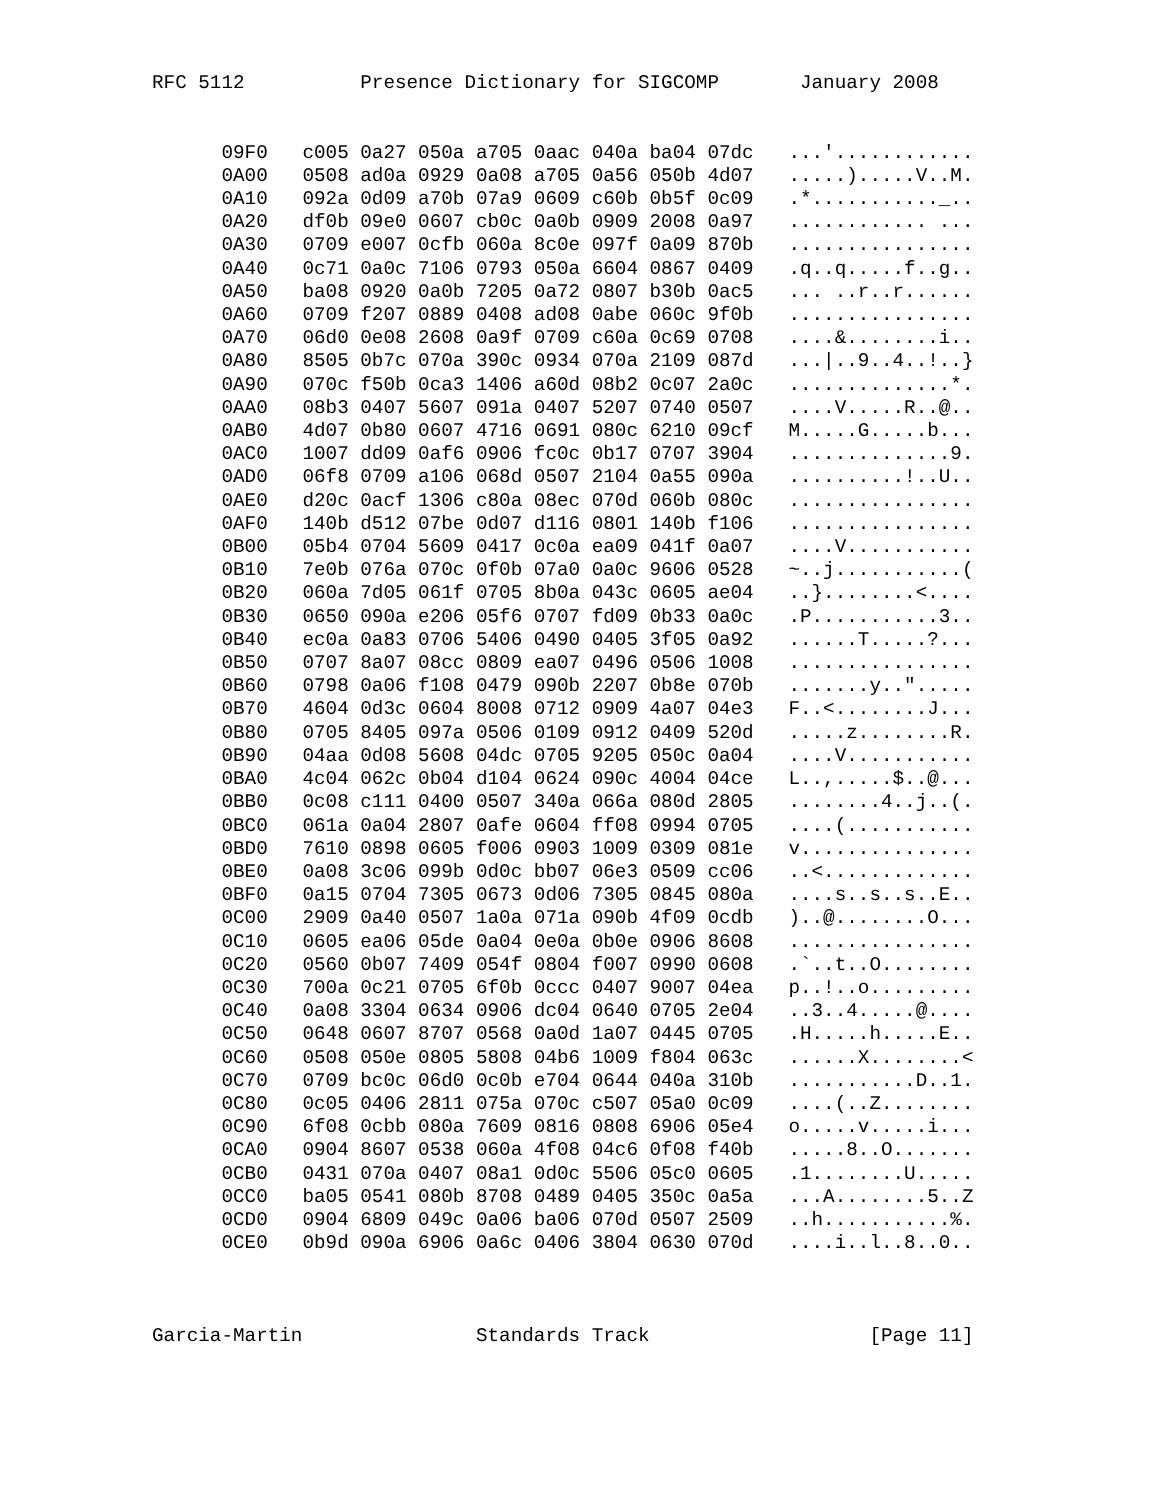RFC 5112          Presence Dictionary for SIGCOMP       January 2008


      09F0   c005 0a27 050a a705 0aac 040a ba04 07dc   ...'............
      0A00   0508 ad0a 0929 0a08 a705 0a56 050b 4d07   .....).....V..M.
      0A10   092a 0d09 a70b 07a9 0609 c60b 0b5f 0c09   .*..........._..
      0A20   df0b 09e0 0607 cb0c 0a0b 0909 2008 0a97   ............ ...
      0A30   0709 e007 0cfb 060a 8c0e 097f 0a09 870b   ................
      0A40   0c71 0a0c 7106 0793 050a 6604 0867 0409   .q..q.....f..g..
      0A50   ba08 0920 0a0b 7205 0a72 0807 b30b 0ac5   ... ..r..r......
      0A60   0709 f207 0889 0408 ad08 0abe 060c 9f0b   ................
      0A70   06d0 0e08 2608 0a9f 0709 c60a 0c69 0708   ....&........i..
      0A80   8505 0b7c 070a 390c 0934 070a 2109 087d   ...|..9..4..!..}
      0A90   070c f50b 0ca3 1406 a60d 08b2 0c07 2a0c   ..............*.
      0AA0   08b3 0407 5607 091a 0407 5207 0740 0507   ....V.....R..@..
      0AB0   4d07 0b80 0607 4716 0691 080c 6210 09cf   M.....G.....b...
      0AC0   1007 dd09 0af6 0906 fc0c 0b17 0707 3904   ..............9.
      0AD0   06f8 0709 a106 068d 0507 2104 0a55 090a   ..........!..U..
      0AE0   d20c 0acf 1306 c80a 08ec 070d 060b 080c   ................
      0AF0   140b d512 07be 0d07 d116 0801 140b f106   ................
      0B00   05b4 0704 5609 0417 0c0a ea09 041f 0a07   ....V...........
      0B10   7e0b 076a 070c 0f0b 07a0 0a0c 9606 0528   ~..j...........(
      0B20   060a 7d05 061f 0705 8b0a 043c 0605 ae04   ..}........<....
      0B30   0650 090a e206 05f6 0707 fd09 0b33 0a0c   .P...........3..
      0B40   ec0a 0a83 0706 5406 0490 0405 3f05 0a92   ......T.....?...
      0B50   0707 8a07 08cc 0809 ea07 0496 0506 1008   ................
      0B60   0798 0a06 f108 0479 090b 2207 0b8e 070b   .......y..".....
      0B70   4604 0d3c 0604 8008 0712 0909 4a07 04e3   F..<........J...
      0B80   0705 8405 097a 0506 0109 0912 0409 520d   .....z........R.
      0B90   04aa 0d08 5608 04dc 0705 9205 050c 0a04   ....V...........
      0BA0   4c04 062c 0b04 d104 0624 090c 4004 04ce   L..,.....$..@...
      0BB0   0c08 c111 0400 0507 340a 066a 080d 2805   ........4..j..(.
      0BC0   061a 0a04 2807 0afe 0604 ff08 0994 0705   ....(...........
      0BD0   7610 0898 0605 f006 0903 1009 0309 081e   v...............
      0BE0   0a08 3c06 099b 0d0c bb07 06e3 0509 cc06   ..<.............
      0BF0   0a15 0704 7305 0673 0d06 7305 0845 080a   ....s..s..s..E..
      0C00   2909 0a40 0507 1a0a 071a 090b 4f09 0cdb   )..@........O...
      0C10   0605 ea06 05de 0a04 0e0a 0b0e 0906 8608   ................
      0C20   0560 0b07 7409 054f 0804 f007 0990 0608   .`..t..O........
      0C30   700a 0c21 0705 6f0b 0ccc 0407 9007 04ea   p..!..o.........
      0C40   0a08 3304 0634 0906 dc04 0640 0705 2e04   ..3..4.....@....
      0C50   0648 0607 8707 0568 0a0d 1a07 0445 0705   .H.....h.....E..
      0C60   0508 050e 0805 5808 04b6 1009 f804 063c   ......X........<
      0C70   0709 bc0c 06d0 0c0b e704 0644 040a 310b   ...........D..1.
      0C80   0c05 0406 2811 075a 070c c507 05a0 0c09   ....(..Z........
      0C90   6f08 0cbb 080a 7609 0816 0808 6906 05e4   o.....v.....i...
      0CA0   0904 8607 0538 060a 4f08 04c6 0f08 f40b   .....8..O.......
      0CB0   0431 070a 0407 08a1 0d0c 5506 05c0 0605   .1........U.....
      0CC0   ba05 0541 080b 8708 0489 0405 350c 0a5a   ...A........5..Z
      0CD0   0904 6809 049c 0a06 ba06 070d 0507 2509   ..h...........%.
      0CE0   0b9d 090a 6906 0a6c 0406 3804 0630 070d   ....i..l..8..0..



Garcia-Martin               Standards Track                   [Page 11]